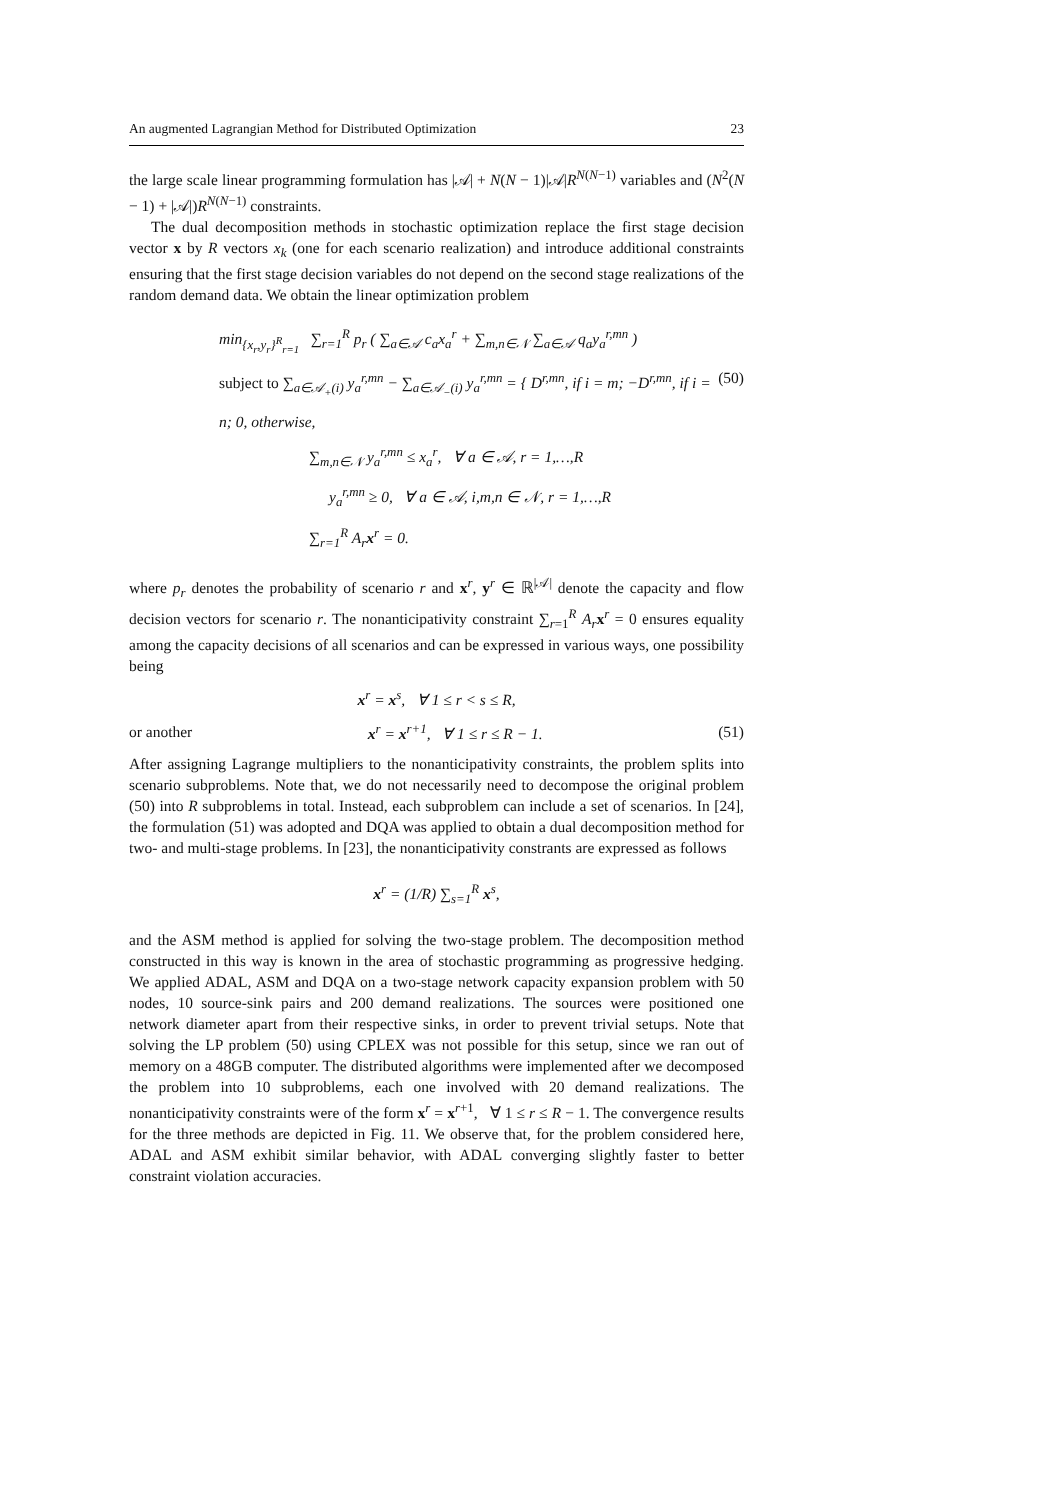An augmented Lagrangian Method for Distributed Optimization 23
the large scale linear programming formulation has |𝒜| + N(N − 1)|𝒜|R<sup>N(N−1)</sup> variables and (N<sup>2</sup>(N − 1) + |𝒜|)R<sup>N(N−1)</sup> constraints.
The dual decomposition methods in stochastic optimization replace the first stage decision vector x by R vectors x<sub>k</sub> (one for each scenario realization) and introduce additional constraints ensuring that the first stage decision variables do not depend on the second stage realizations of the random demand data. We obtain the linear optimization problem
min<sub>{x<sub>r</sub>,y<sub>r</sub>}<sup>R</sup><sub>r=1</sub></sub> ∑<sub>r=1</sub><sup>R</sup> p<sub>r</sub> ( ∑<sub>a∈𝒜</sub> c<sub>a</sub>x<sub>a</sub><sup>r</sup> + ∑<sub>m,n∈𝒩</sub> ∑<sub>a∈𝒜</sub> q<sub>a</sub>y<sub>a</sub><sup>r,mn</sup> )
subject to ∑<sub>a∈𝒜<sub>+</sub>(i)</sub> y<sub>a</sub><sup>r,mn</sup> − ∑<sub>a∈𝒜<sub>−</sub>(i)</sub> y<sub>a</sub><sup>r,mn</sup> = { D<sup>r,mn</sup>, if i = m; −D<sup>r,mn</sup>, if i = n; 0, otherwise, (50)
∑<sub>m,n∈𝒩</sub> y<sub>a</sub><sup>r,mn</sup> ≤ x<sub>a</sub><sup>r</sup>, ∀ a ∈ 𝒜, r = 1,…,R
y<sub>a</sub><sup>r,mn</sup> ≥ 0, ∀ a ∈ 𝒜, i,m,n ∈ 𝒩, r = 1,…,R
∑<sub>r=1</sub><sup>R</sup> A<sub>r</sub>x<sup>r</sup> = 0.
where p<sub>r</sub> denotes the probability of scenario r and x<sup>r</sup>, y<sup>r</sup> ∈ ℝ<sup>|𝒜|</sup> denote the capacity and flow decision vectors for scenario r. The nonanticipativity constraint ∑<sub>r=1</sub><sup>R</sup> A<sub>r</sub> x<sup>r</sup> = 0 ensures equality among the capacity decisions of all scenarios and can be expressed in various ways, one possibility being
x<sup>r</sup> = x<sup>s</sup>, ∀ 1 ≤ r < s ≤ R,
or another x<sup>r</sup> = x<sup>r+1</sup>, ∀ 1 ≤ r ≤ R − 1. (51)
After assigning Lagrange multipliers to the nonanticipativity constraints, the problem splits into scenario subproblems. Note that, we do not necessarily need to decompose the original problem (50) into R subproblems in total. Instead, each subproblem can include a set of scenarios. In [24], the formulation (51) was adopted and DQA was applied to obtain a dual decomposition method for two- and multi-stage problems. In [23], the nonanticipativity constrants are expressed as follows
x<sup>r</sup> = (1/R) ∑<sub>s=1</sub><sup>R</sup> x<sup>s</sup>,
and the ASM method is applied for solving the two-stage problem. The decomposition method constructed in this way is known in the area of stochastic programming as progressive hedging. We applied ADAL, ASM and DQA on a two-stage network capacity expansion problem with 50 nodes, 10 source-sink pairs and 200 demand realizations. The sources were positioned one network diameter apart from their respective sinks, in order to prevent trivial setups. Note that solving the LP problem (50) using CPLEX was not possible for this setup, since we ran out of memory on a 48GB computer. The distributed algorithms were implemented after we decomposed the problem into 10 subproblems, each one involved with 20 demand realizations. The nonanticipativity constraints were of the form x<sup>r</sup> = x<sup>r+1</sup>, ∀ 1 ≤ r ≤ R − 1. The convergence results for the three methods are depicted in Fig. 11. We observe that, for the problem considered here, ADAL and ASM exhibit similar behavior, with ADAL converging slightly faster to better constraint violation accuracies.